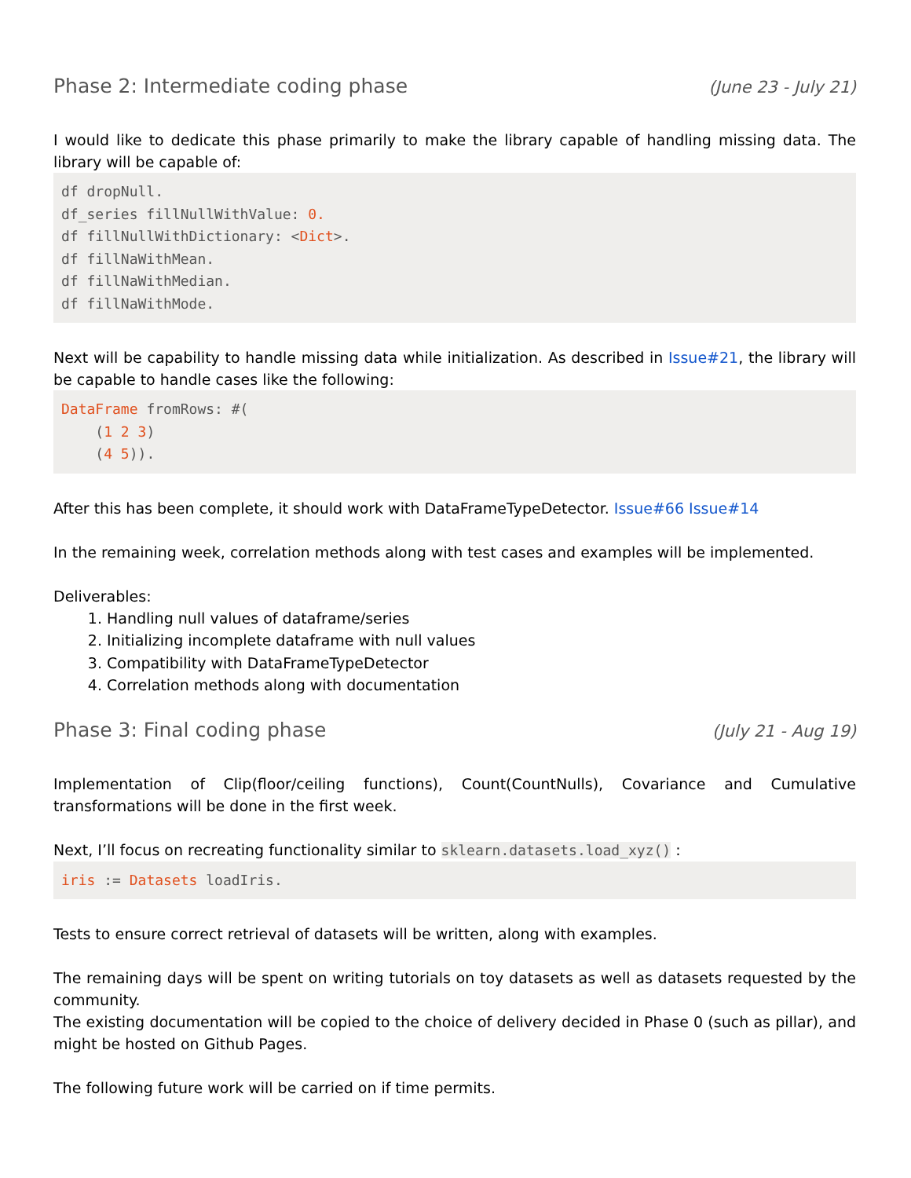Phase 2: Intermediate coding phase (June 23 - July 21)
I would like to dedicate this phase primarily to make the library capable of handling missing data. The library will be capable of:
df dropNull.
df_series fillNullWithValue: 0.
df fillNullWithDictionary: <Dict>.
df fillNaWithMean.
df fillNaWithMedian.
df fillNaWithMode.
Next will be capability to handle missing data while initialization. As described in Issue#21, the library will be capable to handle cases like the following:
DataFrame fromRows: #(
    (1 2 3)
    (4 5)).
After this has been complete, it should work with DataFrameTypeDetector. Issue#66 Issue#14
In the remaining week, correlation methods along with test cases and examples will be implemented.
Deliverables:
1. Handling null values of dataframe/series
2. Initializing incomplete dataframe with null values
3. Compatibility with DataFrameTypeDetector
4. Correlation methods along with documentation
Phase 3: Final coding phase (July 21 - Aug 19)
Implementation of Clip(floor/ceiling functions), Count(CountNulls), Covariance and Cumulative transformations will be done in the first week.
Next, I’ll focus on recreating functionality similar to sklearn.datasets.load_xyz() :
iris := Datasets loadIris.
Tests to ensure correct retrieval of datasets will be written, along with examples.
The remaining days will be spent on writing tutorials on toy datasets as well as datasets requested by the community.
The existing documentation will be copied to the choice of delivery decided in Phase 0 (such as pillar), and might be hosted on Github Pages.
The following future work will be carried on if time permits.